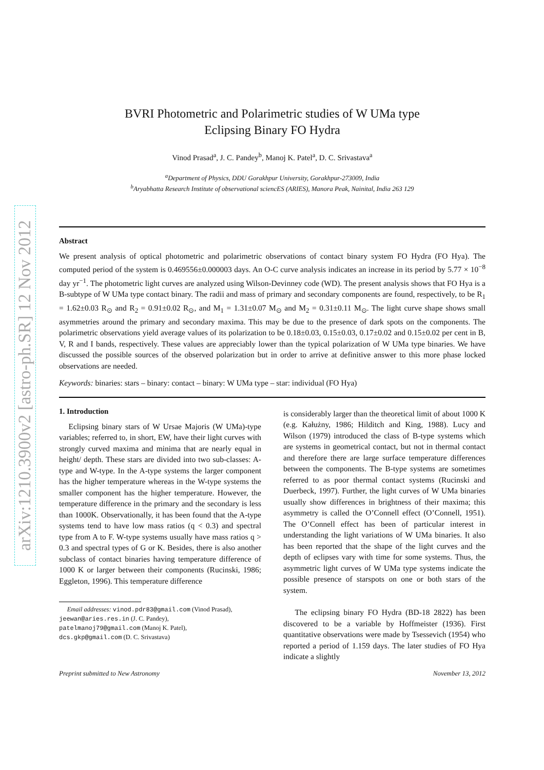arXiv:1210.3900v2 [astro-ph.SR] 12 Nov 2012
BVRI Photometric and Polarimetric studies of W UMa type
Eclipsing Binary FO Hydra
Vinod Prasad<sup>a</sup>, J. C. Pandey<sup>b</sup>, Manoj K. Patel<sup>a</sup>, D. C. Srivastava<sup>a</sup>
<sup>a</sup> Department of Physics, DDU Gorakhpur University, Gorakhpur-273009, India
<sup>b</sup> Aryabhatta Research Institute of observational sciencES (ARIES), Manora Peak, Nainital, India 263 129
Abstract
We present analysis of optical photometric and polarimetric observations of contact binary system FO Hydra (FO Hya). The computed period of the system is 0.469556±0.000003 days. An O-C curve analysis indicates an increase in its period by 5.77 × 10<sup>−8</sup> day yr<sup>−1</sup>. The photometric light curves are analyzed using Wilson-Devinney code (WD). The present analysis shows that FO Hya is a B-subtype of W UMa type contact binary. The radii and mass of primary and secondary components are found, respectively, to be R<sub>1</sub> = 1.62±0.03 R<sub>⊙</sub> and R<sub>2</sub> = 0.91±0.02 R<sub>⊙</sub>, and M<sub>1</sub> = 1.31±0.07 M<sub>⊙</sub> and M<sub>2</sub> = 0.31±0.11 M<sub>⊙</sub>. The light curve shape shows small asymmetries around the primary and secondary maxima. This may be due to the presence of dark spots on the components. The polarimetric observations yield average values of its polarization to be 0.18±0.03, 0.15±0.03, 0.17±0.02 and 0.15±0.02 per cent in B, V, R and I bands, respectively. These values are appreciably lower than the typical polarization of W UMa type binaries. We have discussed the possible sources of the observed polarization but in order to arrive at definitive answer to this more phase locked observations are needed.
Keywords: binaries: stars – binary: contact – binary: W UMa type – star: individual (FO Hya)
1. Introduction
Eclipsing binary stars of W Ursae Majoris (W UMa)-type variables; referred to, in short, EW, have their light curves with strongly curved maxima and minima that are nearly equal in height/ depth. These stars are divided into two sub-classes: A-type and W-type. In the A-type systems the larger component has the higher temperature whereas in the W-type systems the smaller component has the higher temperature. However, the temperature difference in the primary and the secondary is less than 1000K. Observationally, it has been found that the A-type systems tend to have low mass ratios (q < 0.3) and spectral type from A to F. W-type systems usually have mass ratios q > 0.3 and spectral types of G or K. Besides, there is also another subclass of contact binaries having temperature difference of 1000 K or larger between their components (Rucinski, 1986; Eggleton, 1996). This temperature difference
Email addresses: vinod.pdr83@gmail.com (Vinod Prasad),
jeewan@aries.res.in (J. C. Pandey),
patelmanoj79@gmail.com (Manoj K. Patel),
dcs.gkp@gmail.com (D. C. Srivastava)
is considerably larger than the theoretical limit of about 1000 K (e.g. Kałużny, 1986; Hilditch and King, 1988). Lucy and Wilson (1979) introduced the class of B-type systems which are systems in geometrical contact, but not in thermal contact and therefore there are large surface temperature differences between the components. The B-type systems are sometimes referred to as poor thermal contact systems (Rucinski and Duerbeck, 1997). Further, the light curves of W UMa binaries usually show differences in brightness of their maxima; this asymmetry is called the O’Connell effect (O’Connell, 1951). The O’Connell effect has been of particular interest in understanding the light variations of W UMa binaries. It also has been reported that the shape of the light curves and the depth of eclipses vary with time for some systems. Thus, the asymmetric light curves of W UMa type systems indicate the possible presence of starspots on one or both stars of the system.
The eclipsing binary FO Hydra (BD-18 2822) has been discovered to be a variable by Hoffmeister (1936). First quantitative observations were made by Tsessevich (1954) who reported a period of 1.159 days. The later studies of FO Hya indicate a slightly
Preprint submitted to New Astronomy November 13, 2012